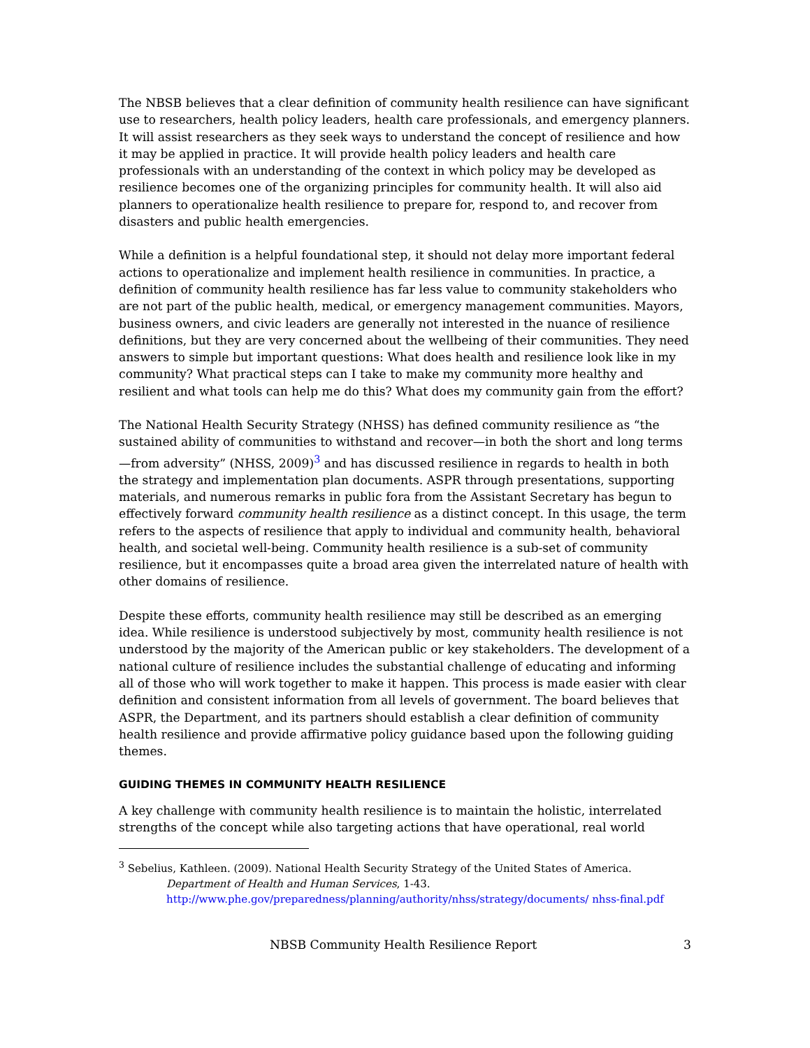The NBSB believes that a clear definition of community health resilience can have significant use to researchers, health policy leaders, health care professionals, and emergency planners. It will assist researchers as they seek ways to understand the concept of resilience and how it may be applied in practice. It will provide health policy leaders and health care professionals with an understanding of the context in which policy may be developed as resilience becomes one of the organizing principles for community health. It will also aid planners to operationalize health resilience to prepare for, respond to, and recover from disasters and public health emergencies.
While a definition is a helpful foundational step, it should not delay more important federal actions to operationalize and implement health resilience in communities. In practice, a definition of community health resilience has far less value to community stakeholders who are not part of the public health, medical, or emergency management communities. Mayors, business owners, and civic leaders are generally not interested in the nuance of resilience definitions, but they are very concerned about the wellbeing of their communities. They need answers to simple but important questions: What does health and resilience look like in my community? What practical steps can I take to make my community more healthy and resilient and what tools can help me do this? What does my community gain from the effort?
The National Health Security Strategy (NHSS) has defined community resilience as “the sustained ability of communities to withstand and recover—in both the short and long terms—from adversity” (NHSS, 2009)<sup>3</sup> and has discussed resilience in regards to health in both the strategy and implementation plan documents. ASPR through presentations, supporting materials, and numerous remarks in public fora from the Assistant Secretary has begun to effectively forward community health resilience as a distinct concept. In this usage, the term refers to the aspects of resilience that apply to individual and community health, behavioral health, and societal well-being. Community health resilience is a sub-set of community resilience, but it encompasses quite a broad area given the interrelated nature of health with other domains of resilience.
Despite these efforts, community health resilience may still be described as an emerging idea. While resilience is understood subjectively by most, community health resilience is not understood by the majority of the American public or key stakeholders. The development of a national culture of resilience includes the substantial challenge of educating and informing all of those who will work together to make it happen. This process is made easier with clear definition and consistent information from all levels of government. The board believes that ASPR, the Department, and its partners should establish a clear definition of community health resilience and provide affirmative policy guidance based upon the following guiding themes.
GUIDING THEMES IN COMMUNITY HEALTH RESILIENCE
A key challenge with community health resilience is to maintain the holistic, interrelated strengths of the concept while also targeting actions that have operational, real world
<sup>3</sup> Sebelius, Kathleen. (2009). National Health Security Strategy of the United States of America.
Department of Health and Human Services, 1-43.
http://www.phe.gov/preparedness/planning/authority/nhss/strategy/documents/ nhss-final.pdf
NBSB Community Health Resilience Report 3